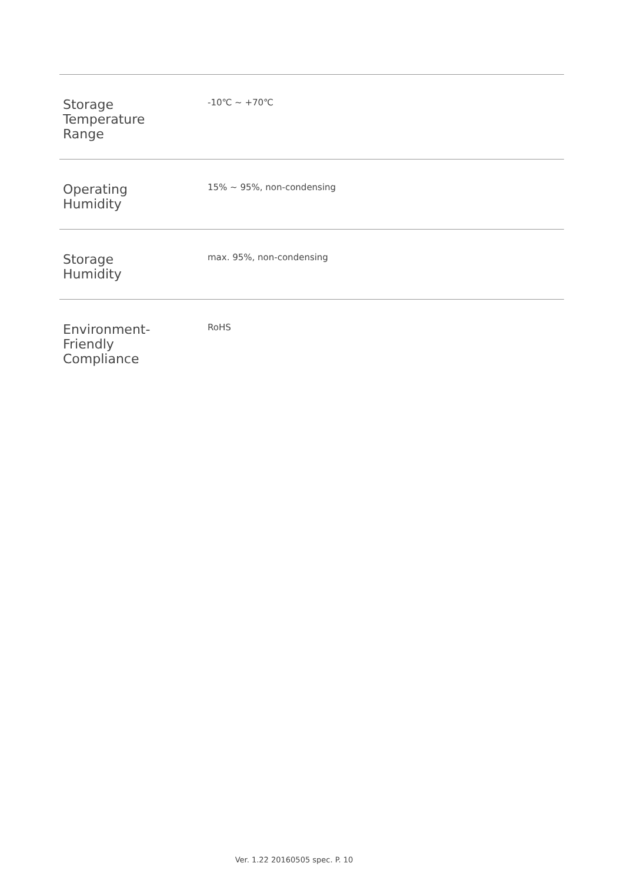| Storage Temperature Range | -10℃ ~ +70℃ |
| Operating Humidity | 15% ~ 95%, non-condensing |
| Storage Humidity | max. 95%, non-condensing |
| Environment- Friendly Compliance | RoHS |
Ver. 1.22 20160505 spec. P. 10